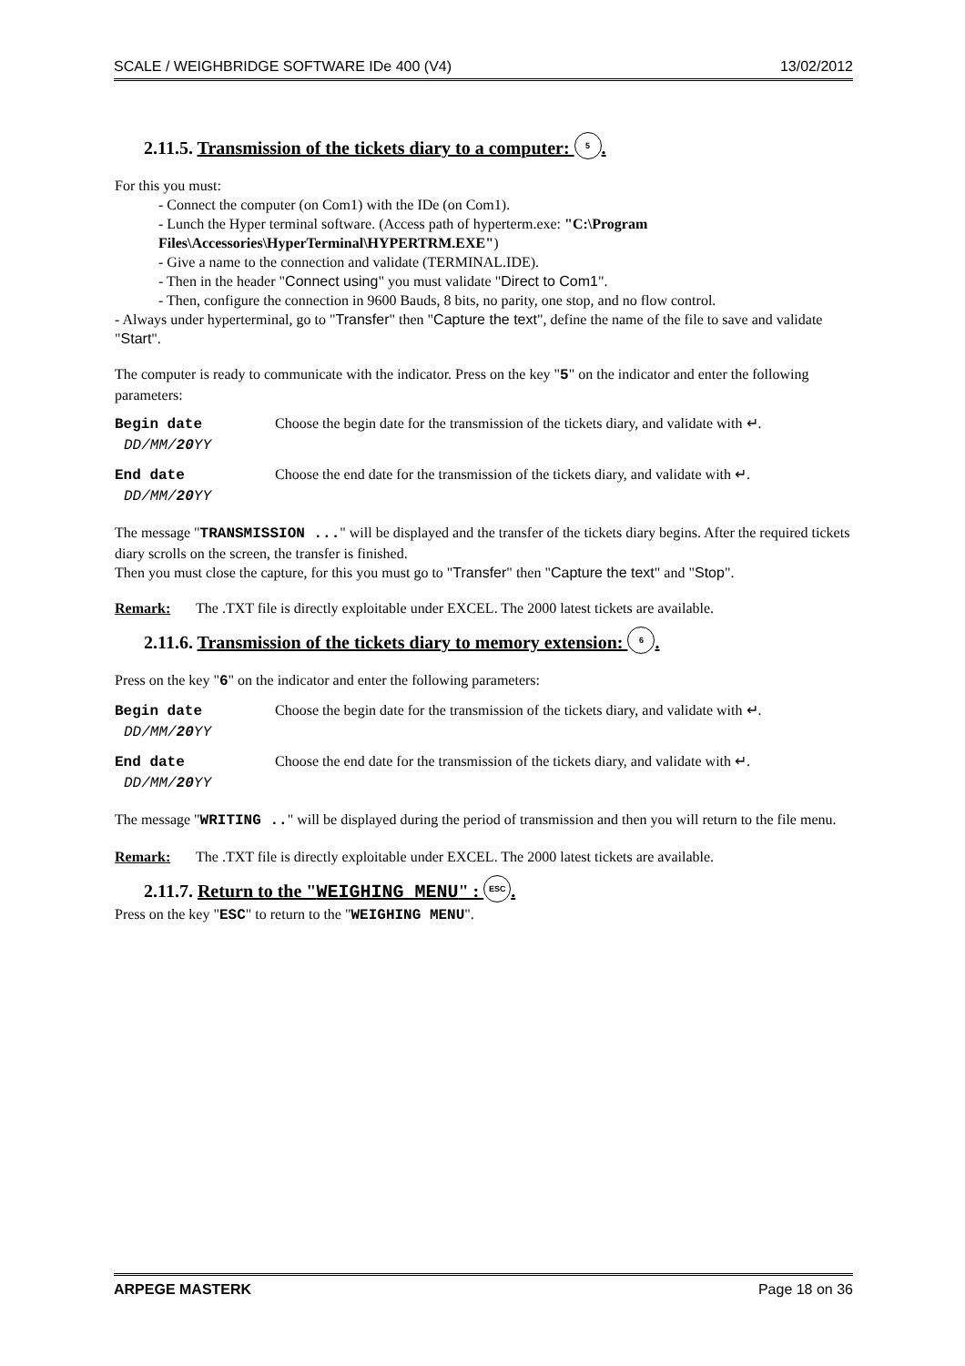SCALE / WEIGHBRIDGE SOFTWARE IDe 400 (V4) 13/02/2012
2.11.5. Transmission of the tickets diary to a computer: 5.
For this you must:
- Connect the computer (on Com1) with the IDe (on Com1).
- Lunch the Hyper terminal software. (Access path of hyperterm.exe: "C:\Program Files\Accessories\HyperTerminal\HYPERTRM.EXE")
- Give a name to the connection and validate (TERMINAL.IDE).
- Then in the header "Connect using" you must validate "Direct to Com1".
- Then, configure the connection in 9600 Bauds, 8 bits, no parity, one stop, and no flow control.
- Always under hyperterminal, go to "Transfer" then "Capture the text", define the name of the file to save and validate "Start".
The computer is ready to communicate with the indicator. Press on the key "5" on the indicator and enter the following parameters:
Begin date
DD/MM/20 YY
Choose the begin date for the transmission of the tickets diary, and validate with ↵.
End date
DD/MM/20 YY
Choose the end date for the transmission of the tickets diary, and validate with ↵.
The message "TRANSMISSION ..." will be displayed and the transfer of the tickets diary begins. After the required tickets diary scrolls on the screen, the transfer is finished.
Then you must close the capture, for this you must go to "Transfer" then "Capture the text" and "Stop".
Remark: The .TXT file is directly exploitable under EXCEL. The 2000 latest tickets are available.
2.11.6. Transmission of the tickets diary to memory extension: 6.
Press on the key "6" on the indicator and enter the following parameters:
Begin date
DD/MM/20 YY
Choose the begin date for the transmission of the tickets diary, and validate with ↵.
End date
DD/MM/20 YY
Choose the end date for the transmission of the tickets diary, and validate with ↵.
The message "WRITING .." will be displayed during the period of transmission and then you will return to the file menu.
Remark: The .TXT file is directly exploitable under EXCEL. The 2000 latest tickets are available.
2.11.7. Return to the "WEIGHING MENU" : ESC.
Press on the key "ESC" to return to the "WEIGHING MENU".
ARPEGE MASTERK Page 18 on 36